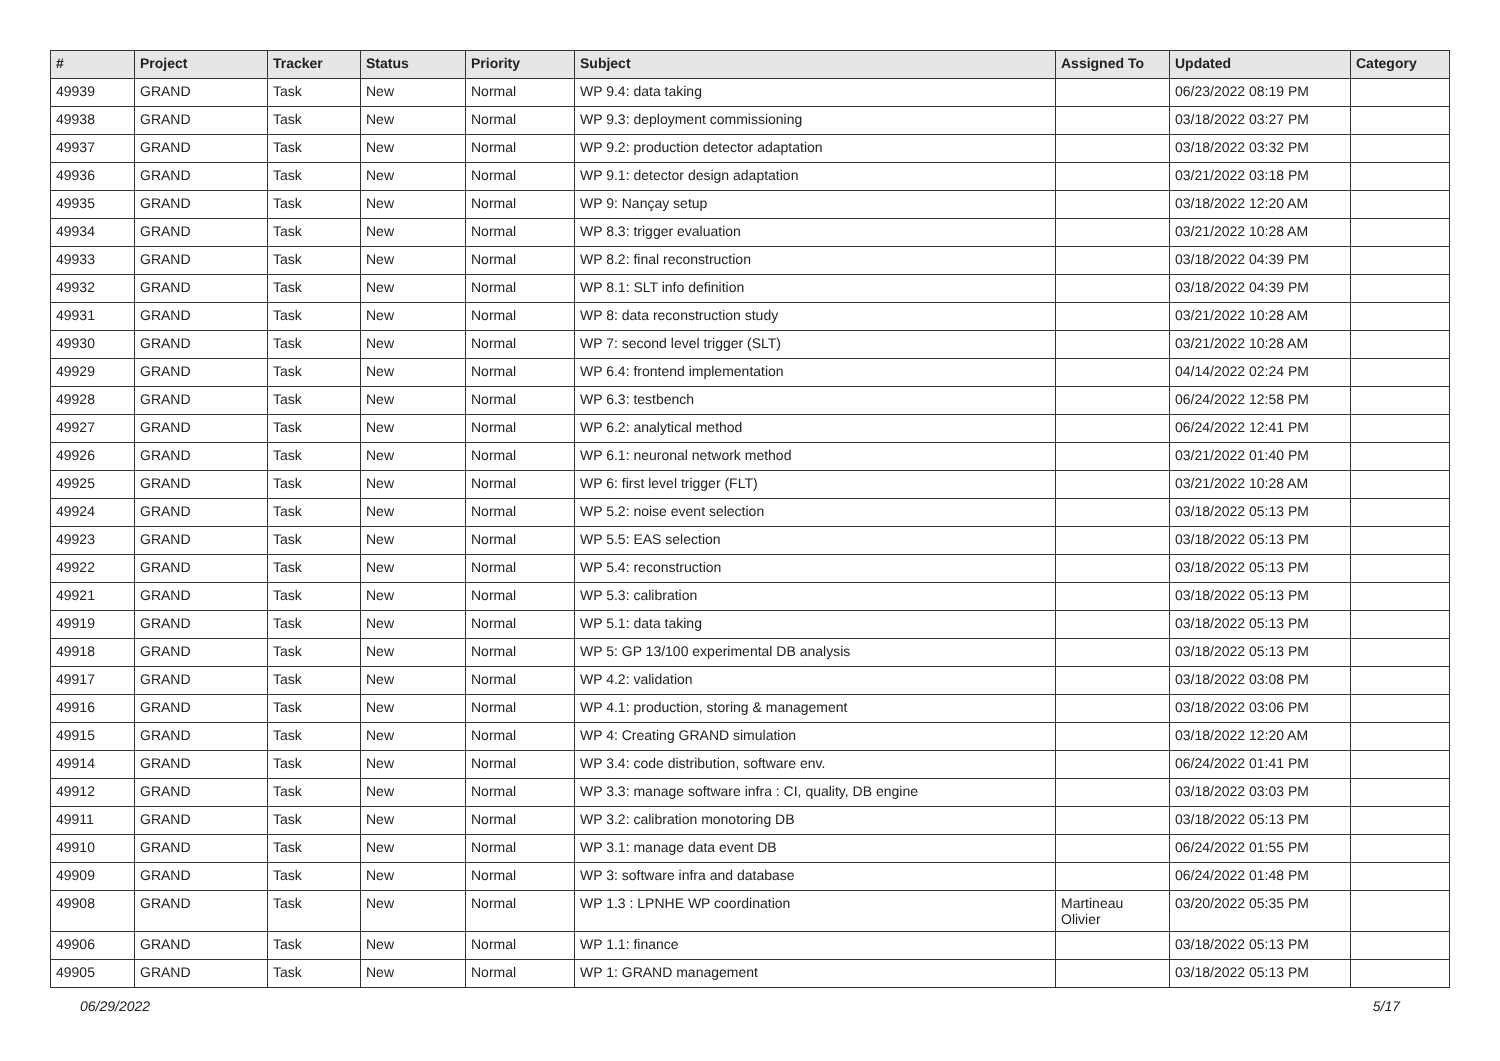| # | Project | Tracker | Status | Priority | Subject | Assigned To | Updated | Category |
| --- | --- | --- | --- | --- | --- | --- | --- | --- |
| 49939 | GRAND | Task | New | Normal | WP 9.4: data taking | | 06/23/2022 08:19 PM | |
| 49938 | GRAND | Task | New | Normal | WP 9.3: deployment commissioning | | 03/18/2022 03:27 PM | |
| 49937 | GRAND | Task | New | Normal | WP 9.2: production detector adaptation | | 03/18/2022 03:32 PM | |
| 49936 | GRAND | Task | New | Normal | WP 9.1: detector design adaptation | | 03/21/2022 03:18 PM | |
| 49935 | GRAND | Task | New | Normal | WP 9: Nançay setup | | 03/18/2022 12:20 AM | |
| 49934 | GRAND | Task | New | Normal | WP 8.3: trigger evaluation | | 03/21/2022 10:28 AM | |
| 49933 | GRAND | Task | New | Normal | WP 8.2: final reconstruction | | 03/18/2022 04:39 PM | |
| 49932 | GRAND | Task | New | Normal | WP 8.1: SLT info definition | | 03/18/2022 04:39 PM | |
| 49931 | GRAND | Task | New | Normal | WP 8: data reconstruction study | | 03/21/2022 10:28 AM | |
| 49930 | GRAND | Task | New | Normal | WP 7: second level trigger (SLT) | | 03/21/2022 10:28 AM | |
| 49929 | GRAND | Task | New | Normal | WP 6.4: frontend implementation | | 04/14/2022 02:24 PM | |
| 49928 | GRAND | Task | New | Normal | WP 6.3: testbench | | 06/24/2022 12:58 PM | |
| 49927 | GRAND | Task | New | Normal | WP 6.2: analytical method | | 06/24/2022 12:41 PM | |
| 49926 | GRAND | Task | New | Normal | WP 6.1: neuronal network method | | 03/21/2022 01:40 PM | |
| 49925 | GRAND | Task | New | Normal | WP 6: first level trigger (FLT) | | 03/21/2022 10:28 AM | |
| 49924 | GRAND | Task | New | Normal | WP 5.2: noise event selection | | 03/18/2022 05:13 PM | |
| 49923 | GRAND | Task | New | Normal | WP 5.5: EAS selection | | 03/18/2022 05:13 PM | |
| 49922 | GRAND | Task | New | Normal | WP 5.4: reconstruction | | 03/18/2022 05:13 PM | |
| 49921 | GRAND | Task | New | Normal | WP 5.3: calibration | | 03/18/2022 05:13 PM | |
| 49919 | GRAND | Task | New | Normal | WP 5.1: data taking | | 03/18/2022 05:13 PM | |
| 49918 | GRAND | Task | New | Normal | WP 5: GP 13/100 experimental DB analysis | | 03/18/2022 05:13 PM | |
| 49917 | GRAND | Task | New | Normal | WP 4.2: validation | | 03/18/2022 03:08 PM | |
| 49916 | GRAND | Task | New | Normal | WP 4.1: production, storing & management | | 03/18/2022 03:06 PM | |
| 49915 | GRAND | Task | New | Normal | WP 4: Creating GRAND simulation | | 03/18/2022 12:20 AM | |
| 49914 | GRAND | Task | New | Normal | WP 3.4: code distribution, software env. | | 06/24/2022 01:41 PM | |
| 49912 | GRAND | Task | New | Normal | WP 3.3: manage software infra : CI, quality, DB engine | | 03/18/2022 03:03 PM | |
| 49911 | GRAND | Task | New | Normal | WP 3.2: calibration monotoring DB | | 03/18/2022 05:13 PM | |
| 49910 | GRAND | Task | New | Normal | WP 3.1: manage data event DB | | 06/24/2022 01:55 PM | |
| 49909 | GRAND | Task | New | Normal | WP 3: software infra and database | | 06/24/2022 01:48 PM | |
| 49908 | GRAND | Task | New | Normal | WP 1.3 : LPNHE WP coordination | Martineau Olivier | 03/20/2022 05:35 PM | |
| 49906 | GRAND | Task | New | Normal | WP 1.1: finance | | 03/18/2022 05:13 PM | |
| 49905 | GRAND | Task | New | Normal | WP 1: GRAND management | | 03/18/2022 05:13 PM | |
06/29/2022 5/17